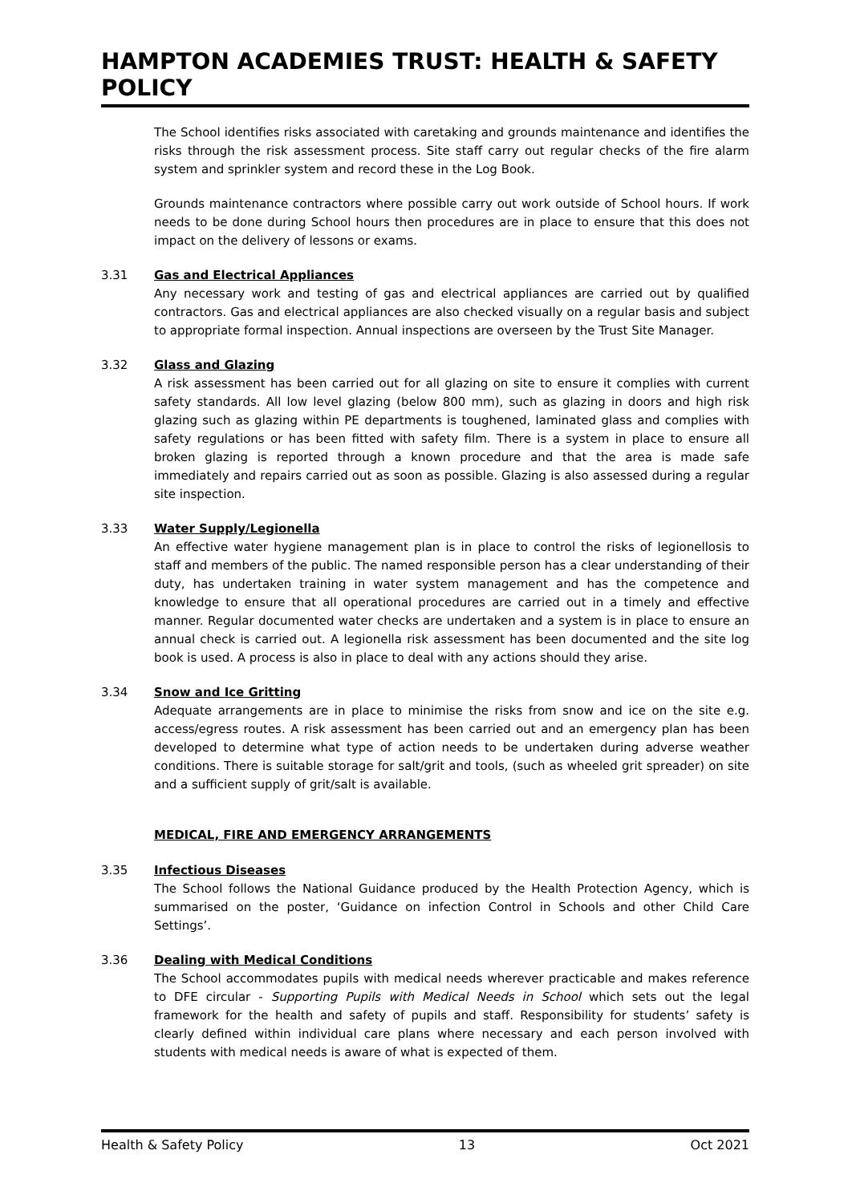HAMPTON ACADEMIES TRUST: HEALTH & SAFETY POLICY
The School identifies risks associated with caretaking and grounds maintenance and identifies the risks through the risk assessment process. Site staff carry out regular checks of the fire alarm system and sprinkler system and record these in the Log Book.
Grounds maintenance contractors where possible carry out work outside of School hours. If work needs to be done during School hours then procedures are in place to ensure that this does not impact on the delivery of lessons or exams.
3.31 Gas and Electrical Appliances
Any necessary work and testing of gas and electrical appliances are carried out by qualified contractors. Gas and electrical appliances are also checked visually on a regular basis and subject to appropriate formal inspection. Annual inspections are overseen by the Trust Site Manager.
3.32 Glass and Glazing
A risk assessment has been carried out for all glazing on site to ensure it complies with current safety standards. All low level glazing (below 800 mm), such as glazing in doors and high risk glazing such as glazing within PE departments is toughened, laminated glass and complies with safety regulations or has been fitted with safety film. There is a system in place to ensure all broken glazing is reported through a known procedure and that the area is made safe immediately and repairs carried out as soon as possible. Glazing is also assessed during a regular site inspection.
3.33 Water Supply/Legionella
An effective water hygiene management plan is in place to control the risks of legionellosis to staff and members of the public. The named responsible person has a clear understanding of their duty, has undertaken training in water system management and has the competence and knowledge to ensure that all operational procedures are carried out in a timely and effective manner. Regular documented water checks are undertaken and a system is in place to ensure an annual check is carried out. A legionella risk assessment has been documented and the site log book is used. A process is also in place to deal with any actions should they arise.
3.34 Snow and Ice Gritting
Adequate arrangements are in place to minimise the risks from snow and ice on the site e.g. access/egress routes. A risk assessment has been carried out and an emergency plan has been developed to determine what type of action needs to be undertaken during adverse weather conditions. There is suitable storage for salt/grit and tools, (such as wheeled grit spreader) on site and a sufficient supply of grit/salt is available.
MEDICAL, FIRE AND EMERGENCY ARRANGEMENTS
3.35 Infectious Diseases
The School follows the National Guidance produced by the Health Protection Agency, which is summarised on the poster, ‘Guidance on infection Control in Schools and other Child Care Settings’.
3.36 Dealing with Medical Conditions
The School accommodates pupils with medical needs wherever practicable and makes reference to DFE circular - Supporting Pupils with Medical Needs in School which sets out the legal framework for the health and safety of pupils and staff. Responsibility for students’ safety is clearly defined within individual care plans where necessary and each person involved with students with medical needs is aware of what is expected of them.
Health & Safety Policy 13 Oct 2021